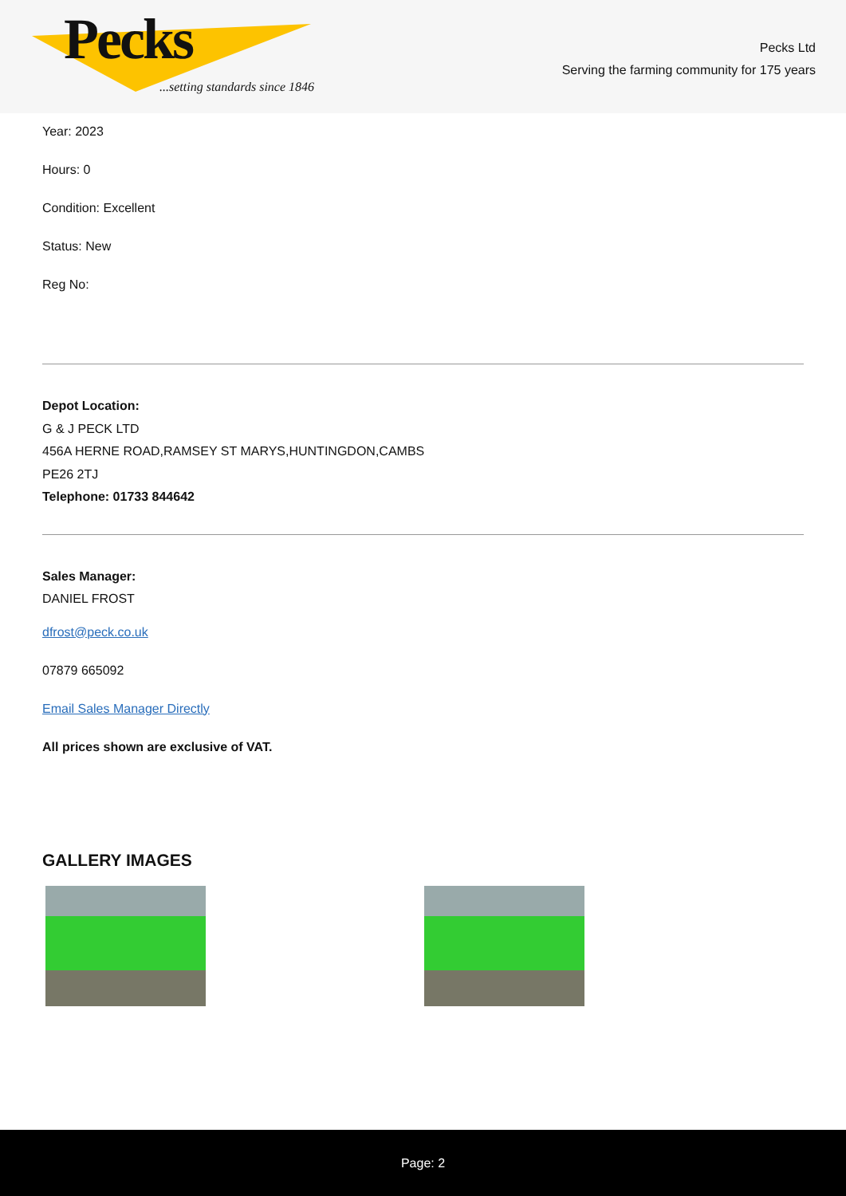Pecks
...setting standards since 1846
Pecks Ltd
Serving the farming community for 175 years
Year: 2023
Hours: 0
Condition: Excellent
Status: New
Reg No:
Depot Location:
G & J PECK LTD
456A HERNE ROAD,RAMSEY ST MARYS,HUNTINGDON,CAMBS
PE26 2TJ
Telephone: 01733 844642
Sales Manager:
DANIEL FROST
dfrost@peck.co.uk
07879 665092
Email Sales Manager Directly
All prices shown are exclusive of VAT.
GALLERY IMAGES
Page: 2